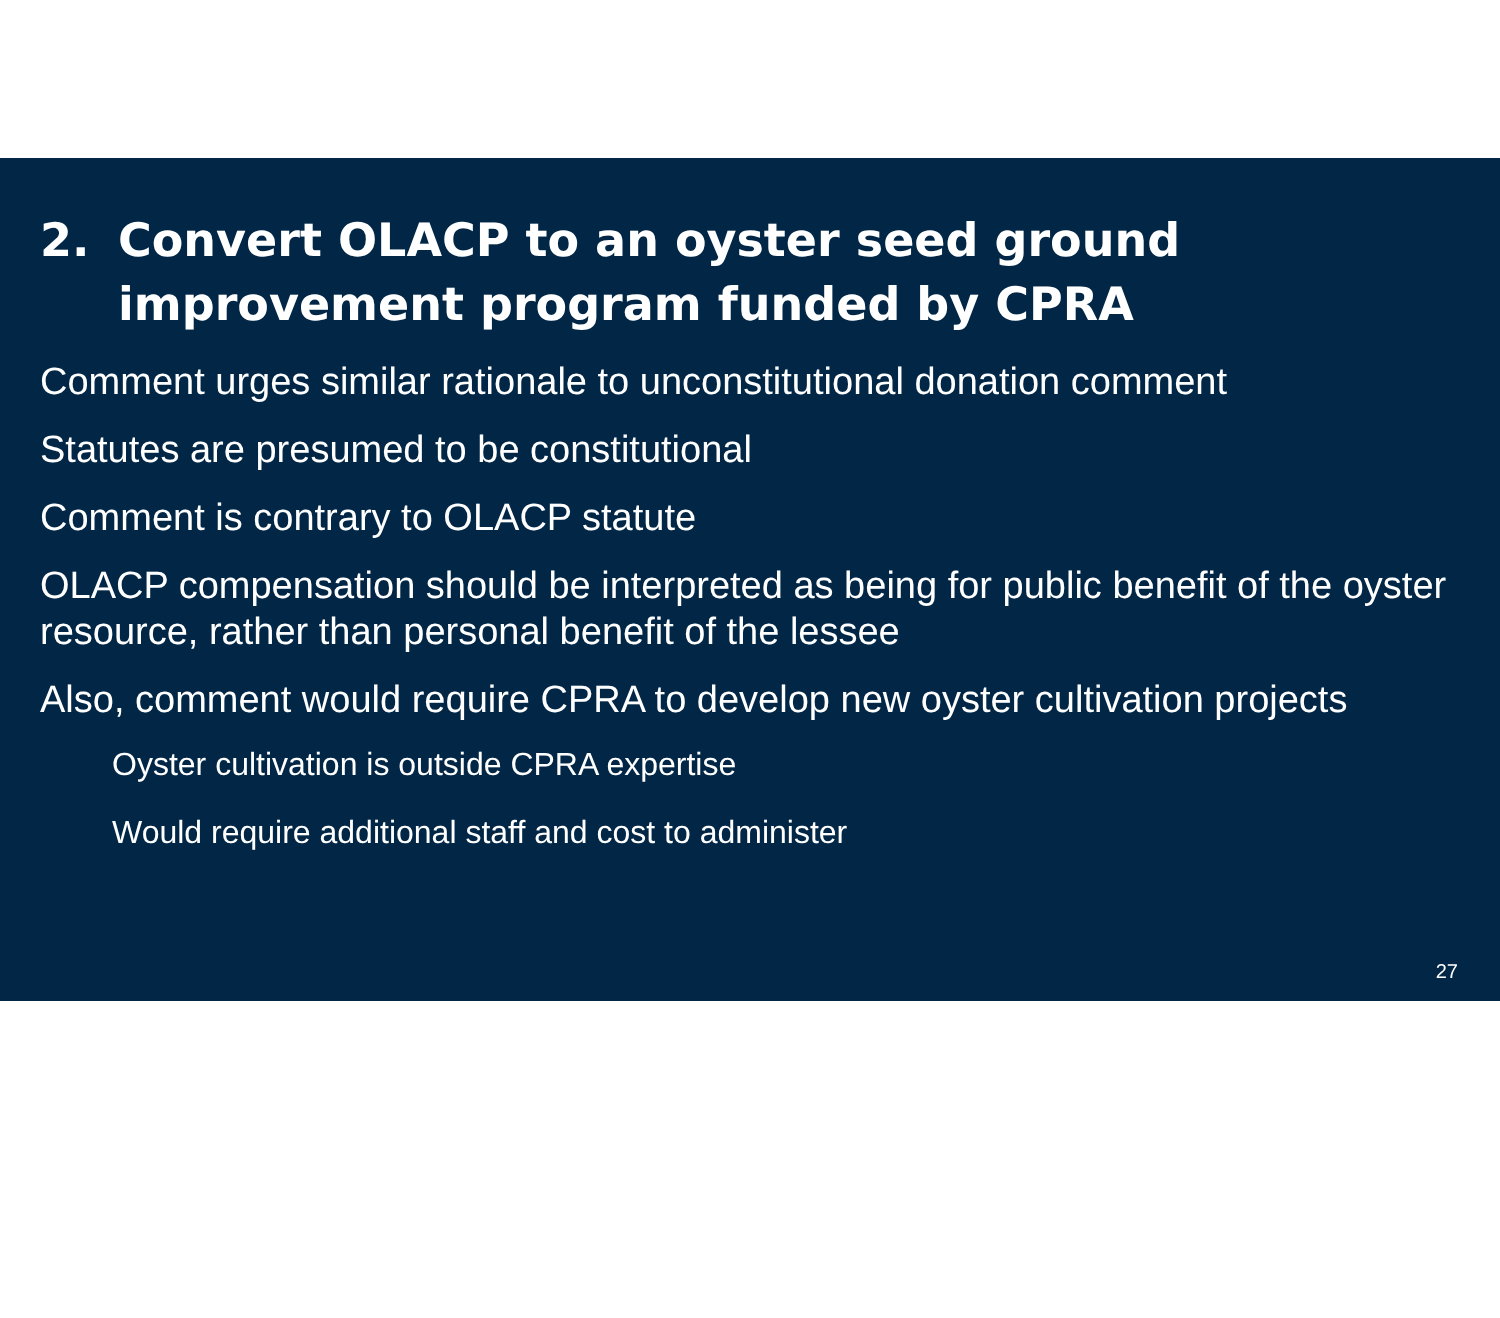2. Convert OLACP to an oyster seed ground improvement program funded by CPRA
Comment urges similar rationale to unconstitutional donation comment
Statutes are presumed to be constitutional
Comment is contrary to OLACP statute
OLACP compensation should be interpreted as being for public benefit of the oyster resource, rather than personal benefit of the lessee
Also, comment would require CPRA to develop new oyster cultivation projects
Oyster cultivation is outside CPRA expertise
Would require additional staff and cost to administer
27